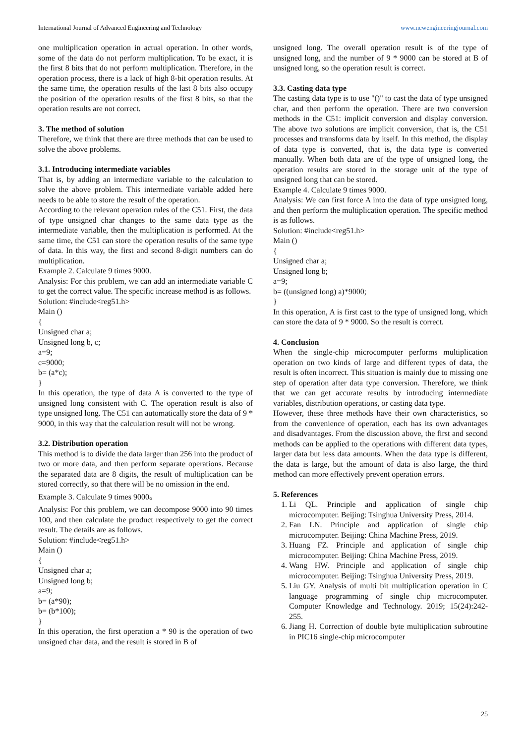International Journal of Advanced Engineering and Technology www.newengineeringjournal.com
one multiplication operation in actual operation. In other words, some of the data do not perform multiplication. To be exact, it is the first 8 bits that do not perform multiplication. Therefore, in the operation process, there is a lack of high 8-bit operation results. At the same time, the operation results of the last 8 bits also occupy the position of the operation results of the first 8 bits, so that the operation results are not correct.
3. The method of solution
Therefore, we think that there are three methods that can be used to solve the above problems.
3.1. Introducing intermediate variables
That is, by adding an intermediate variable to the calculation to solve the above problem. This intermediate variable added here needs to be able to store the result of the operation.
According to the relevant operation rules of the C51. First, the data of type unsigned char changes to the same data type as the intermediate variable, then the multiplication is performed. At the same time, the C51 can store the operation results of the same type of data. In this way, the first and second 8-digit numbers can do multiplication.
Example 2. Calculate 9 times 9000.
Analysis: For this problem, we can add an intermediate variable C to get the correct value. The specific increase method is as follows.
Solution: #include<reg51.h>
Main ()
{
Unsigned char a;
Unsigned long b, c;
a=9;
c=9000;
b= (a*c);
}
In this operation, the type of data A is converted to the type of unsigned long consistent with C. The operation result is also of type unsigned long. The C51 can automatically store the data of 9 * 9000, in this way that the calculation result will not be wrong.
3.2. Distribution operation
This method is to divide the data larger than 256 into the product of two or more data, and then perform separate operations. Because the separated data are 8 digits, the result of multiplication can be stored correctly, so that there will be no omission in the end.
Example 3. Calculate 9 times 9000。
Analysis: For this problem, we can decompose 9000 into 90 times 100, and then calculate the product respectively to get the correct result. The details are as follows.
Solution: #include<reg51.h>
Main ()
{
Unsigned char a;
Unsigned long b;
a=9;
b= (a*90);
b= (b*100);
}
In this operation, the first operation a * 90 is the operation of two unsigned char data, and the result is stored in B of
unsigned long. The overall operation result is of the type of unsigned long, and the number of 9 * 9000 can be stored at B of unsigned long, so the operation result is correct.
3.3. Casting data type
The casting data type is to use "()" to cast the data of type unsigned char, and then perform the operation. There are two conversion methods in the C51: implicit conversion and display conversion. The above two solutions are implicit conversion, that is, the C51 processes and transforms data by itself. In this method, the display of data type is converted, that is, the data type is converted manually. When both data are of the type of unsigned long, the operation results are stored in the storage unit of the type of unsigned long that can be stored.
Example 4. Calculate 9 times 9000.
Analysis: We can first force A into the data of type unsigned long, and then perform the multiplication operation. The specific method is as follows.
Solution: #include<reg51.h>
Main ()
{
Unsigned char a;
Unsigned long b;
a=9;
b= ((unsigned long) a)*9000;
}
In this operation, A is first cast to the type of unsigned long, which can store the data of 9 * 9000. So the result is correct.
4. Conclusion
When the single-chip microcomputer performs multiplication operation on two kinds of large and different types of data, the result is often incorrect. This situation is mainly due to missing one step of operation after data type conversion. Therefore, we think that we can get accurate results by introducing intermediate variables, distribution operations, or casting data type.
However, these three methods have their own characteristics, so from the convenience of operation, each has its own advantages and disadvantages. From the discussion above, the first and second methods can be applied to the operations with different data types, larger data but less data amounts. When the data type is different, the data is large, but the amount of data is also large, the third method can more effectively prevent operation errors.
5. References
1. Li QL. Principle and application of single chip microcomputer. Beijing: Tsinghua University Press, 2014.
2. Fan LN. Principle and application of single chip microcomputer. Beijing: China Machine Press, 2019.
3. Huang FZ. Principle and application of single chip microcomputer. Beijing: China Machine Press, 2019.
4. Wang HW. Principle and application of single chip microcomputer. Beijing: Tsinghua University Press, 2019.
5. Liu GY. Analysis of multi bit multiplication operation in C language programming of single chip microcomputer. Computer Knowledge and Technology. 2019; 15(24):242- 255.
6. Jiang H. Correction of double byte multiplication subroutine in PIC16 single-chip microcomputer
25